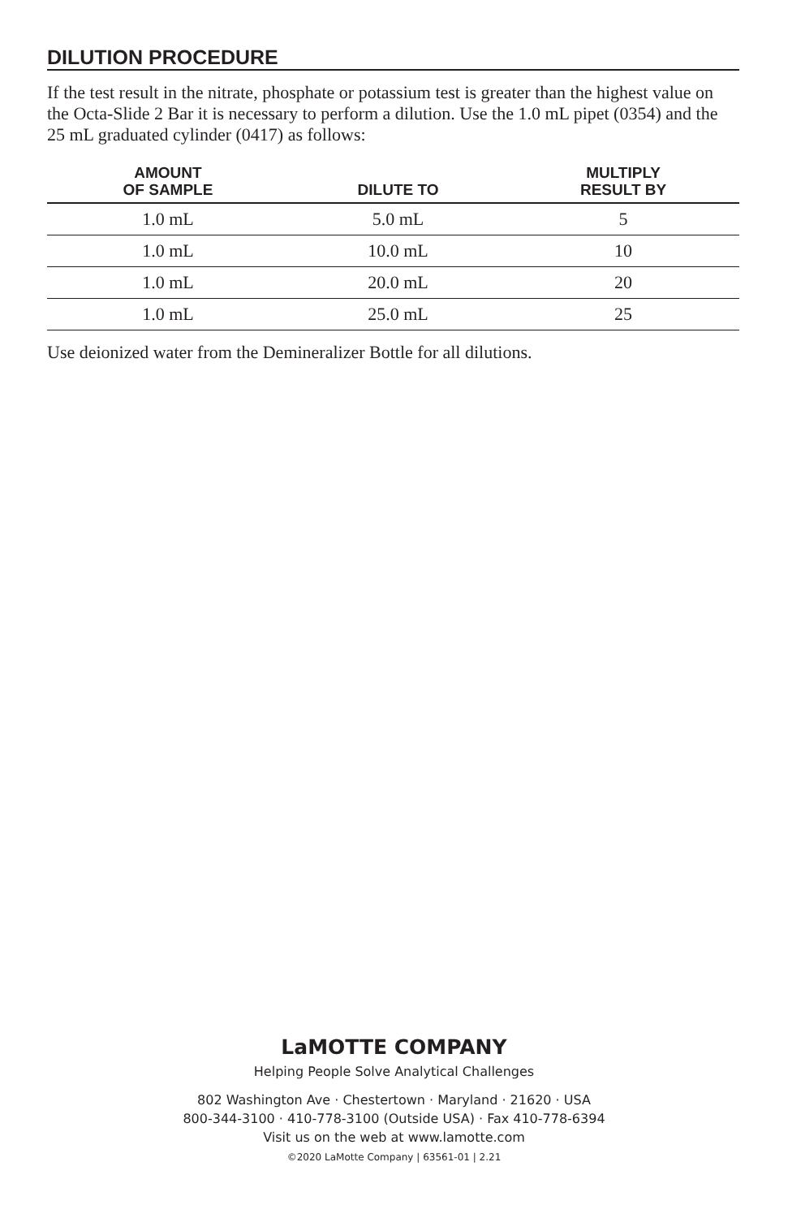DILUTION PROCEDURE
If the test result in the nitrate, phosphate or potassium test is greater than the highest value on the Octa-Slide 2 Bar it is necessary to perform a dilution. Use the 1.0 mL pipet (0354) and the 25 mL graduated cylinder (0417) as follows:
| AMOUNT OF SAMPLE | DILUTE TO | MULTIPLY RESULT BY |
| --- | --- | --- |
| 1.0 mL | 5.0 mL | 5 |
| 1.0 mL | 10.0 mL | 10 |
| 1.0 mL | 20.0 mL | 20 |
| 1.0 mL | 25.0 mL | 25 |
Use deionized water from the Demineralizer Bottle for all dilutions.
LaMOTTE COMPANY
Helping People Solve Analytical Challenges
802 Washington Ave · Chestertown · Maryland · 21620 · USA
800-344-3100 · 410-778-3100 (Outside USA) · Fax 410-778-6394
Visit us on the web at www.lamotte.com
©2020 LaMotte Company | 63561-01 | 2.21